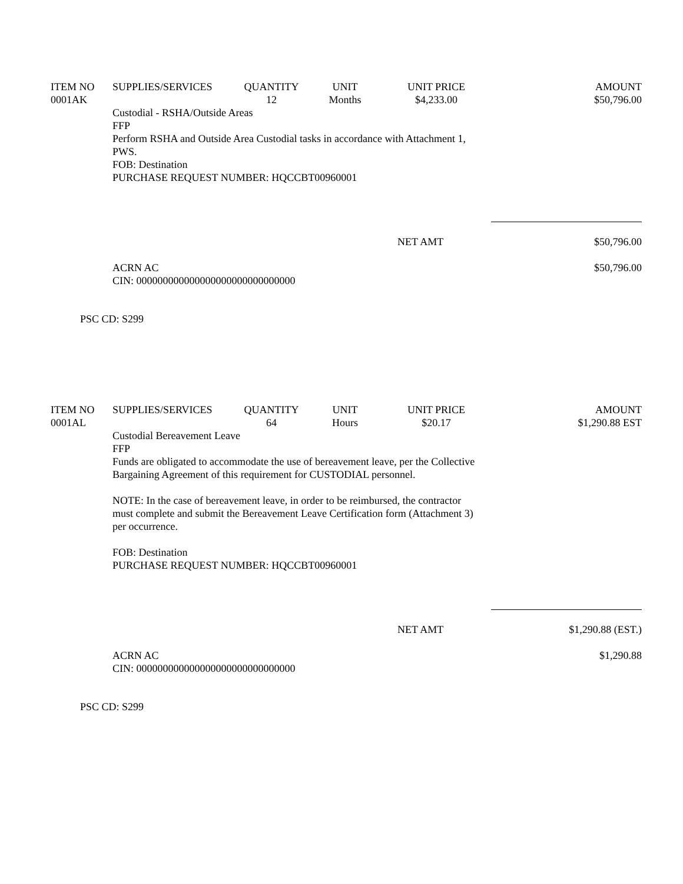| ITEM NO | SUPPLIES/SERVICES | QUANTITY | UNIT | UNIT PRICE | AMOUNT |
| --- | --- | --- | --- | --- | --- |
| 0001AK | | 12 | Months | $4,233.00 | $50,796.00 |
Custodial - RSHA/Outside Areas
FFP
Perform RSHA and Outside Area Custodial tasks in accordance with Attachment 1, PWS.
FOB: Destination
PURCHASE REQUEST NUMBER: HQCCBT00960001
NET AMT $50,796.00
ACRN AC
CIN: 000000000000000000000000000000 $50,796.00
PSC CD: S299
| ITEM NO | SUPPLIES/SERVICES | QUANTITY | UNIT | UNIT PRICE | AMOUNT |
| --- | --- | --- | --- | --- | --- |
| 0001AL | | 64 | Hours | $20.17 | $1,290.88 EST |
Custodial Bereavement Leave
FFP
Funds are obligated to accommodate the use of bereavement leave, per the Collective Bargaining Agreement of this requirement for CUSTODIAL personnel.
NOTE: In the case of bereavement leave, in order to be reimbursed, the contractor must complete and submit the Bereavement Leave Certification form (Attachment 3) per occurrence.
FOB: Destination
PURCHASE REQUEST NUMBER: HQCCBT00960001
NET AMT $1,290.88 (EST.)
ACRN AC
CIN: 000000000000000000000000000000 $1,290.88
PSC CD: S299